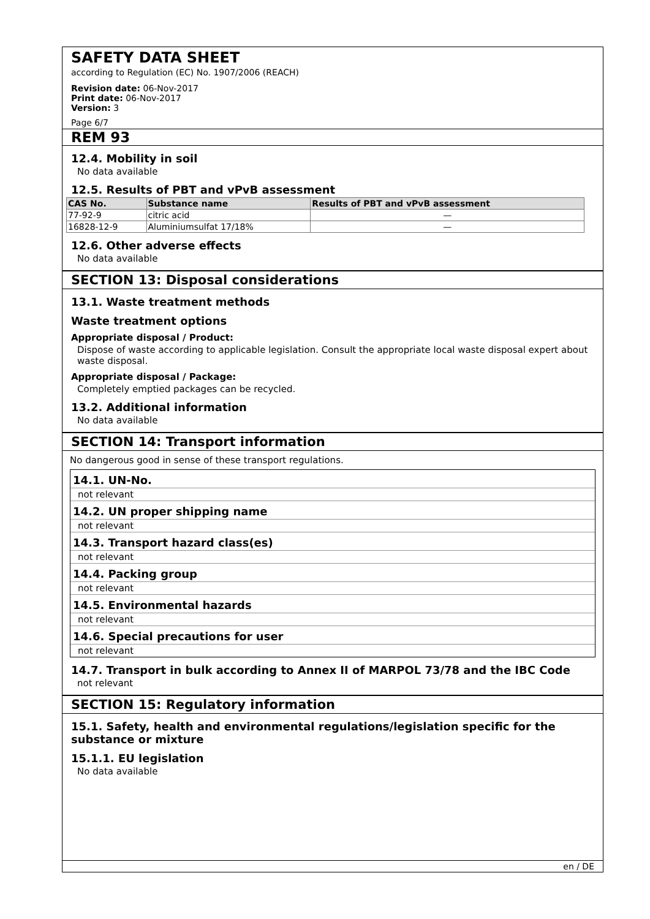SAFETY DATA SHEET
according to Regulation (EC) No. 1907/2006 (REACH)
Revision date: 06-Nov-2017
Print date: 06-Nov-2017
Version: 3
Page 6/7
REM 93
12.4. Mobility in soil
No data available
12.5. Results of PBT and vPvB assessment
| CAS No. | Substance name | Results of PBT and vPvB assessment |
| --- | --- | --- |
| 77-92-9 | citric acid | — |
| 16828-12-9 | Aluminiumsulfat 17/18% | — |
12.6. Other adverse effects
No data available
SECTION 13: Disposal considerations
13.1. Waste treatment methods
Waste treatment options
Appropriate disposal / Product:
Dispose of waste according to applicable legislation. Consult the appropriate local waste disposal expert about waste disposal.
Appropriate disposal / Package:
Completely emptied packages can be recycled.
13.2. Additional information
No data available
SECTION 14: Transport information
No dangerous good in sense of these transport regulations.
14.1. UN-No.
not relevant
14.2. UN proper shipping name
not relevant
14.3. Transport hazard class(es)
not relevant
14.4. Packing group
not relevant
14.5. Environmental hazards
not relevant
14.6. Special precautions for user
not relevant
14.7. Transport in bulk according to Annex II of MARPOL 73/78 and the IBC Code
not relevant
SECTION 15: Regulatory information
15.1. Safety, health and environmental regulations/legislation specific for the substance or mixture
15.1.1. EU legislation
No data available
en / DE